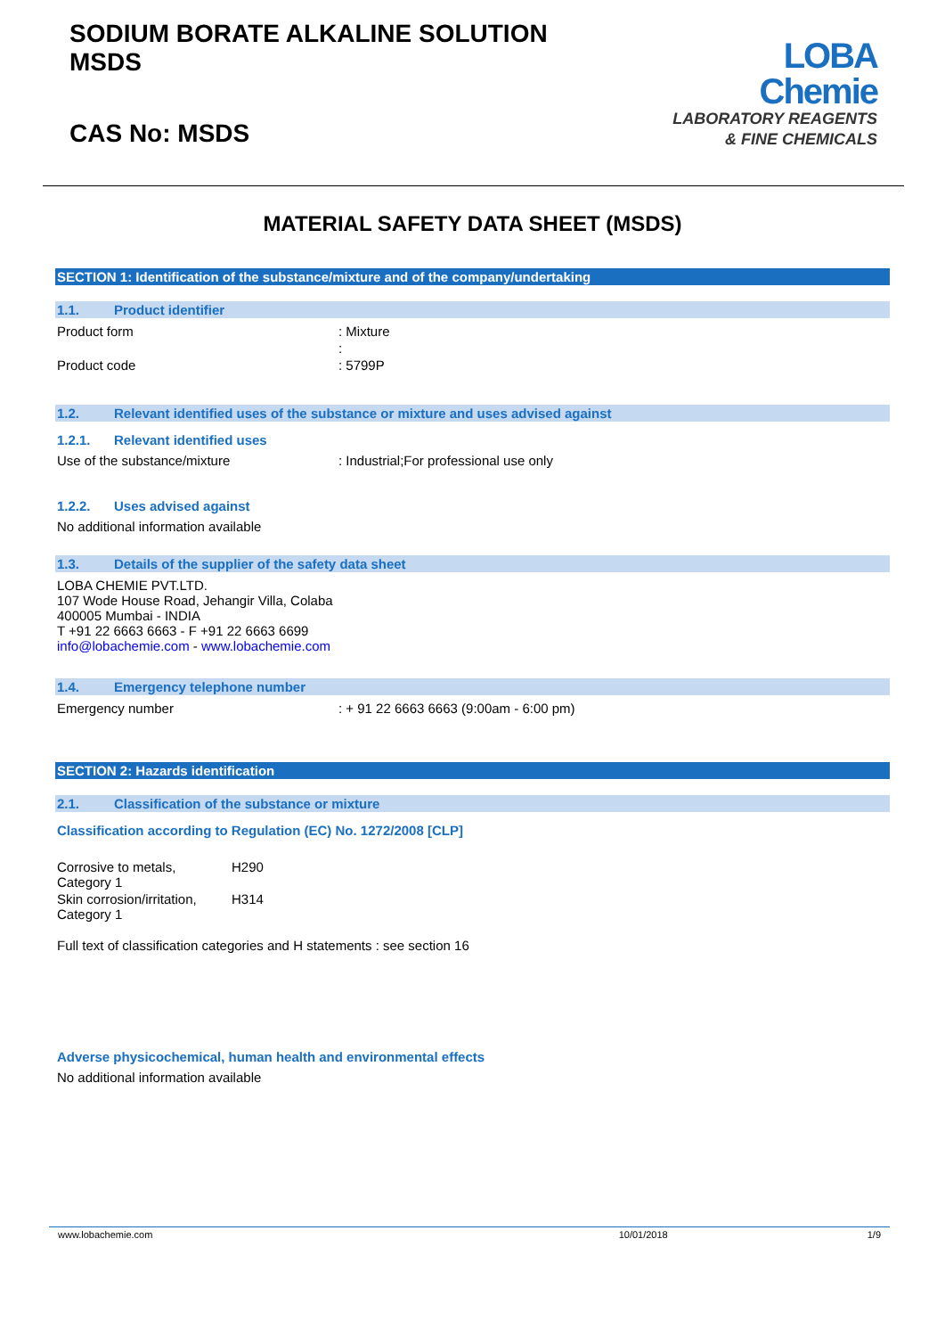SODIUM BORATE ALKALINE SOLUTION
MSDS
CAS No: MSDS
LOBA
Chemie
LABORATORY REAGENTS
& FINE CHEMICALS
MATERIAL SAFETY DATA SHEET (MSDS)
SECTION 1: Identification of the substance/mixture and of the company/undertaking
1.1. Product identifier
Product form : Mixture
:
Product code : 5799P
1.2. Relevant identified uses of the substance or mixture and uses advised against
1.2.1. Relevant identified uses
Use of the substance/mixture : Industrial;For professional use only
1.2.2. Uses advised against
No additional information available
1.3. Details of the supplier of the safety data sheet
LOBA CHEMIE PVT.LTD.
107 Wode House Road, Jehangir Villa, Colaba
400005 Mumbai - INDIA
T +91 22 6663 6663 - F +91 22 6663 6699
info@lobachemie.com - www.lobachemie.com
1.4. Emergency telephone number
Emergency number : + 91 22 6663 6663 (9:00am - 6:00 pm)
SECTION 2: Hazards identification
2.1. Classification of the substance or mixture
Classification according to Regulation (EC) No. 1272/2008 [CLP]
Corrosive to metals,
Category 1
H290
Skin corrosion/irritation,
Category 1
H314
Full text of classification categories and H statements : see section 16
Adverse physicochemical, human health and environmental effects
No additional information available
www.lobachemie.com 10/01/2018 1/9